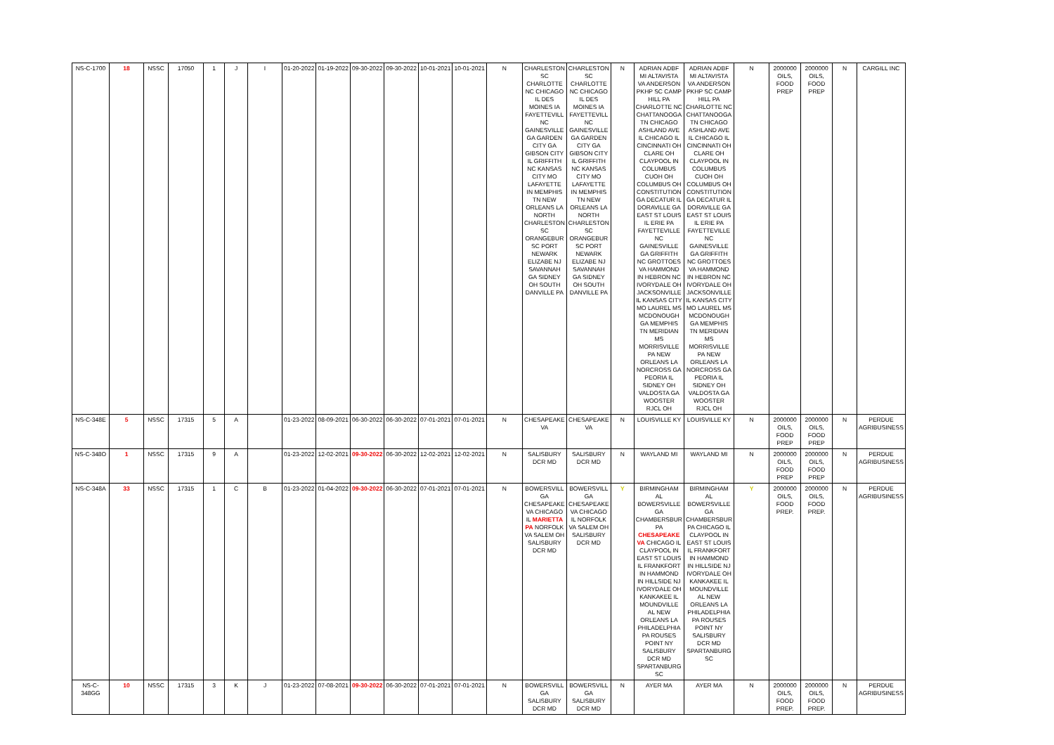| NS-C-1700 | 18 | NSSC | 17050 | 1 | J | I | 01-20-2022 | 01-19-2022 | 09-30-2022 | 09-30-2022 | 10-01-2021 | 10-01-2021 | N | CHARLESTON SC CHARLOTTE NC CHICAGO IL DES MOINES IA FAYETTEVILL NC GAINESVILLE GA GARDEN CITY GA GIBSON CITY IL GRIFFITH NC KANSAS CITY MO LAFAYETTE IN MEMPHIS TN NEW ORLEANS LA NORTH CHARLESTON SC ORANGEBUR SC PORT NEWARK ELIZABE NJ SAVANNAH GA SIDNEY OH SOUTH DANVILLE PA | CHARLESTON SC CHARLOTTE NC CHICAGO IL DES MOINES IA FAYETTEVILL NC GAINESVILLE GA GARDEN CITY GA GIBSON CITY IL GRIFFITH NC KANSAS CITY MO LAFAYETTE IN MEMPHIS TN NEW ORLEANS LA NORTH CHARLESTON SC ORANGEBUR SC PORT NEWARK ELIZABE NJ SAVANNAH GA SIDNEY OH SOUTH DANVILLE PA | N | ADRIAN ADBF MI ALTAVISTA VA ANDERSON PKHP SC CAMP HILL PA CHARLOTTE NC CHATTANOOGA TN CHICAGO ASHLAND AVE IL CHICAGO IL CINCINNATI OH CLARE OH CLAYPOOL IN COLUMBUS CUOH OH COLUMBUS OH CONSTITUTION GA DECATUR IL DORAVILLE GA EAST ST LOUIS IL ERIE PA FAYETTEVILLE NC GAINESVILLE GA GRIFFITH NC GROTTOES VA HAMMOND IN HEBRON NC IVORYDALE OH JACKSONVILLE IL KANSAS CITY MO LAUREL MS MCDONOUGH GA MEMPHIS TN MERIDIAN MS MORRISVILLE PA NEW ORLEANS LA NORCROSS GA PEORIA IL SIDNEY OH VALDOSTA GA WOOSTER RJCL OH | ADRIAN ADBF MI ALTAVISTA VA ANDERSON PKHP SC CAMP HILL PA CHARLOTTE NC CHATTANOOGA TN CHICAGO ASHLAND AVE IL CHICAGO IL CINCINNATI OH CLARE OH CLAYPOOL IN COLUMBUS CUOH OH COLUMBUS OH CONSTITUTION GA DECATUR IL DORAVILLE GA EAST ST LOUIS IL ERIE PA FAYETTEVILLE NC GAINESVILLE GA GRIFFITH NC GROTTOES VA HAMMOND IN HEBRON NC IVORYDALE OH JACKSONVILLE IL KANSAS CITY MO LAUREL MS MCDONOUGH GA MEMPHIS TN MERIDIAN MS MORRISVILLE PA NEW ORLEANS LA NORCROSS GA PEORIA IL SIDNEY OH VALDOSTA GA WOOSTER RJCL OH | N | 2000000 OILS, FOOD PREP | 2000000 OILS, FOOD PREP | N | CARGILL INC |
| NS-C-348E | 5 | NSSC | 17315 | 5 | A | | 01-23-2022 | 08-09-2021 | 06-30-2022 | 06-30-2022 | 07-01-2021 | 07-01-2021 | N | CHESAPEAKE VA | CHESAPEAKE VA | N | LOUISVILLE KY | LOUISVILLE KY | N | 2000000 OILS, FOOD PREP | 2000000 OILS, FOOD PREP | N | PERDUE AGRIBUSINESS |
| NS-C-348O | 1 | NSSC | 17315 | 9 | A | | 01-23-2022 | 12-02-2021 | 09-30-2022 | 06-30-2022 | 12-02-2021 | 12-02-2021 | N | SALISBURY DCR MD | SALISBURY DCR MD | N | WAYLAND MI | WAYLAND MI | N | 2000000 OILS, FOOD PREP | 2000000 OILS, FOOD PREP | N | PERDUE AGRIBUSINESS |
| NS-C-348A | 33 | NSSC | 17315 | 1 | C | B | 01-23-2022 | 01-04-2022 | 09-30-2022 | 06-30-2022 | 07-01-2021 | 07-01-2021 | N | BOWERSVILL GA CHESAPEAKE VA CHICAGO IL MARIETTA PA NORFOLK VA SALEM OH SALISBURY DCR MD | BOWERSVILL GA CHESAPEAKE VA CHICAGO IL NORFOLK VA SALEM OH SALISBURY DCR MD | Y | BIRMINGHAM AL BOWERSVILLE GA CHAMBERSBUR PA CHESAPEAKE VA CHICAGO IL CLAYPOOL IN EAST ST LOUIS IL FRANKFORT IN HAMMOND IN HILLSIDE NJ IVORYDALE OH KANKAKEE IL MOUNDVILLE AL NEW ORLEANS LA PHILADELPHIA PA ROUSES POINT NY SALISBURY DCR MD SPARTANBURG SC | BIRMINGHAM AL BOWERSVILLE GA CHAMBERSBUR PA CHICAGO IL CLAYPOOL IN EAST ST LOUIS IL FRANKFORT IN HAMMOND IN HILLSIDE NJ IVORYDALE OH KANKAKEE IL MOUNDVILLE AL NEW ORLEANS LA PHILADELPHIA PA ROUSES POINT NY SALISBURY DCR MD SPARTANBURG SC | Y | 2000000 OILS, FOOD PREP. | 2000000 OILS, FOOD PREP. | N | PERDUE AGRIBUSINESS |
| NS-C-348GG | 10 | NSSC | 17315 | 3 | K | J | 01-23-2022 | 07-08-2021 | 09-30-2022 | 06-30-2022 | 07-01-2021 | 07-01-2021 | N | BOWERSVILL GA SALISBURY DCR MD | BOWERSVILL GA SALISBURY DCR MD | N | AYER MA | AYER MA | N | 2000000 OILS, FOOD PREP. | 2000000 OILS, FOOD PREP. | N | PERDUE AGRIBUSINESS |